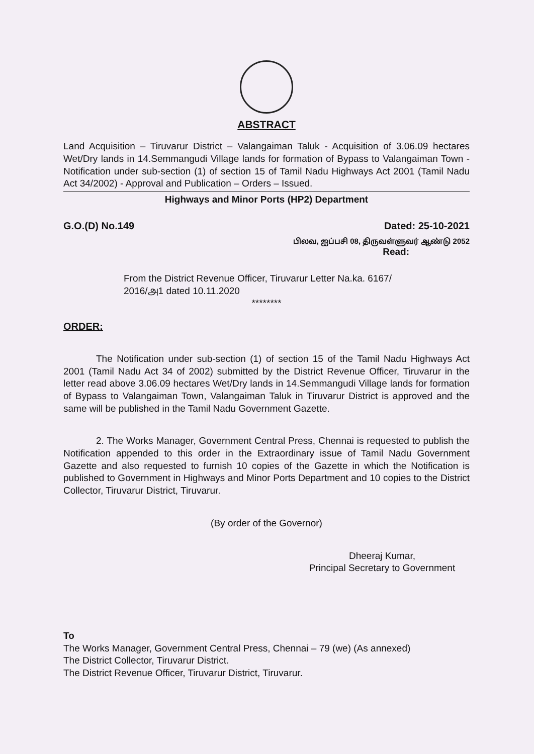ABSTRACT
Land Acquisition – Tiruvarur District – Valangaiman Taluk - Acquisition of 3.06.09 hectares Wet/Dry lands in 14.Semmangudi Village lands for formation of Bypass to Valangaiman Town - Notification under sub-section (1) of section 15 of Tamil Nadu Highways Act 2001 (Tamil Nadu Act 34/2002) - Approval and Publication – Orders – Issued.
Highways and Minor Ports (HP2) Department
G.O.(D) No.149 Dated: 25-10-2021
பிலவ, ஐப்பசி 08, திருவள்ளுவர் ஆண்டு 2052
Read:
From the District Revenue Officer, Tiruvarur Letter Na.ka. 6167/
2016/அ1 dated 10.11.2020
********
ORDER:
The Notification under sub-section (1) of section 15 of the Tamil Nadu Highways Act 2001 (Tamil Nadu Act 34 of 2002) submitted by the District Revenue Officer, Tiruvarur in the letter read above 3.06.09 hectares Wet/Dry lands in 14.Semmangudi Village lands for formation of Bypass to Valangaiman Town, Valangaiman Taluk in Tiruvarur District is approved and the same will be published in the Tamil Nadu Government Gazette.
2. The Works Manager, Government Central Press, Chennai is requested to publish the Notification appended to this order in the Extraordinary issue of Tamil Nadu Government Gazette and also requested to furnish 10 copies of the Gazette in which the Notification is published to Government in Highways and Minor Ports Department and 10 copies to the District Collector, Tiruvarur District, Tiruvarur.
(By order of the Governor)
Dheeraj Kumar,
Principal Secretary to Government
To
The Works Manager, Government Central Press, Chennai – 79 (we) (As annexed)
The District Collector, Tiruvarur District.
The District Revenue Officer, Tiruvarur District, Tiruvarur.